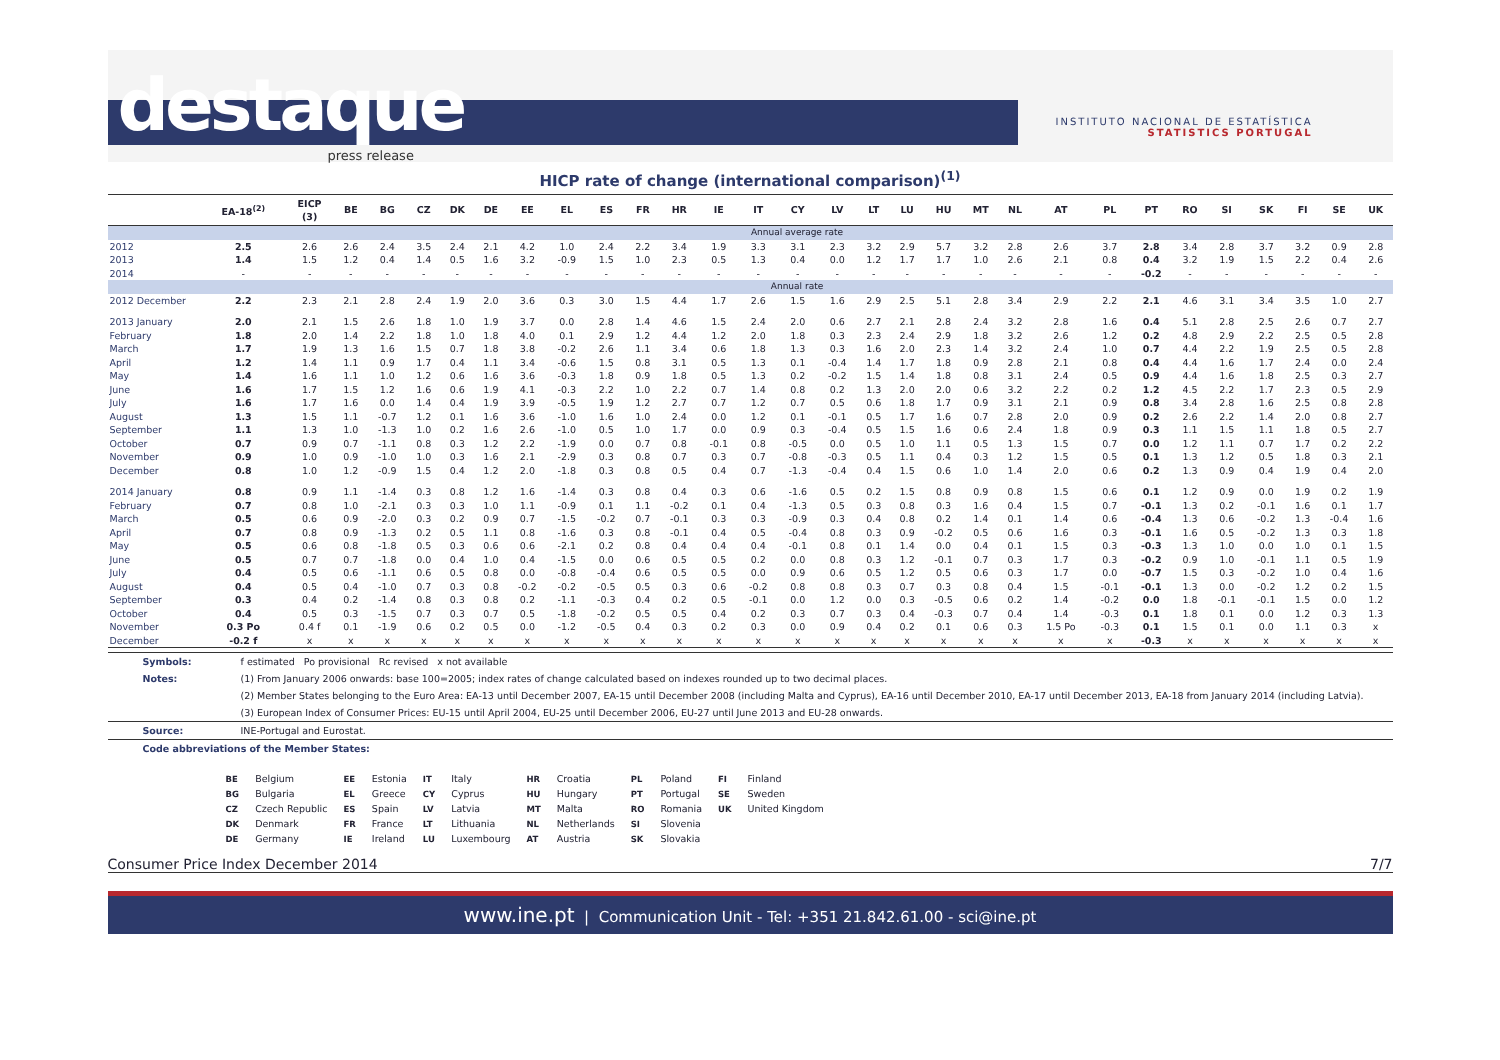destaque
press release
INSTITUTO NACIONAL DE ESTATÍSTICA
STATISTICS PORTUGAL
HICP rate of change (international comparison)<sup>(1)</sup>
| | EA-18<sup>(2)</sup> | EICP (3) | BE | BG | CZ | DK | DE | EE | EL | ES | FR | HR | IE | IT | CY | LV | LT | LU | HU | MT | NL | AT | PL | PT | RO | SI | SK | FI | SE | UK |
| --- | --- | --- | --- | --- | --- | --- | --- | --- | --- | --- | --- | --- | --- | --- | --- | --- | --- | --- | --- | --- | --- | --- | --- | --- | --- | --- | --- | --- | --- | --- |
| | Annual average rate | | | | | | | | | | | | | | | | | | | | | | | | | | | | | |
| 2012 | 2.5 | 2.6 | 2.6 | 2.4 | 3.5 | 2.4 | 2.1 | 4.2 | 1.0 | 2.4 | 2.2 | 3.4 | 1.9 | 3.3 | 3.1 | 2.3 | 3.2 | 2.9 | 5.7 | 3.2 | 2.8 | 2.6 | 3.7 | 2.8 | 3.4 | 2.8 | 3.7 | 3.2 | 0.9 | 2.8 |
| 2013 | 1.4 | 1.5 | 1.2 | 0.4 | 1.4 | 0.5 | 1.6 | 3.2 | -0.9 | 1.5 | 1.0 | 2.3 | 0.5 | 1.3 | 0.4 | 0.0 | 1.2 | 1.7 | 1.7 | 1.0 | 2.6 | 2.1 | 0.8 | 0.4 | 3.2 | 1.9 | 1.5 | 2.2 | 0.4 | 2.6 |
| 2014 | - | - | - | - | - | - | - | - | - | - | - | - | - | - | - | - | - | - | - | - | - | - | - | -0.2 | - | - | - | - | - | - |
| | Annual rate | | | | | | | | | | | | | | | | | | | | | | | | | | | | | |
| 2012 December | 2.2 | 2.3 | 2.1 | 2.8 | 2.4 | 1.9 | 2.0 | 3.6 | 0.3 | 3.0 | 1.5 | 4.4 | 1.7 | 2.6 | 1.5 | 1.6 | 2.9 | 2.5 | 5.1 | 2.8 | 3.4 | 2.9 | 2.2 | 2.1 | 4.6 | 3.1 | 3.4 | 3.5 | 1.0 | 2.7 |
| 2013 January | 2.0 | 2.1 | 1.5 | 2.6 | 1.8 | 1.0 | 1.9 | 3.7 | 0.0 | 2.8 | 1.4 | 4.6 | 1.5 | 2.4 | 2.0 | 0.6 | 2.7 | 2.1 | 2.8 | 2.4 | 3.2 | 2.8 | 1.6 | 0.4 | 5.1 | 2.8 | 2.5 | 2.6 | 0.7 | 2.7 |
| February | 1.8 | 2.0 | 1.4 | 2.2 | 1.8 | 1.0 | 1.8 | 4.0 | 0.1 | 2.9 | 1.2 | 4.4 | 1.2 | 2.0 | 1.8 | 0.3 | 2.3 | 2.4 | 2.9 | 1.8 | 3.2 | 2.6 | 1.2 | 0.2 | 4.8 | 2.9 | 2.2 | 2.5 | 0.5 | 2.8 |
| March | 1.7 | 1.9 | 1.3 | 1.6 | 1.5 | 0.7 | 1.8 | 3.8 | -0.2 | 2.6 | 1.1 | 3.4 | 0.6 | 1.8 | 1.3 | 0.3 | 1.6 | 2.0 | 2.3 | 1.4 | 3.2 | 2.4 | 1.0 | 0.7 | 4.4 | 2.2 | 1.9 | 2.5 | 0.5 | 2.8 |
| April | 1.2 | 1.4 | 1.1 | 0.9 | 1.7 | 0.4 | 1.1 | 3.4 | -0.6 | 1.5 | 0.8 | 3.1 | 0.5 | 1.3 | 0.1 | -0.4 | 1.4 | 1.7 | 1.8 | 0.9 | 2.8 | 2.1 | 0.8 | 0.4 | 4.4 | 1.6 | 1.7 | 2.4 | 0.0 | 2.4 |
| May | 1.4 | 1.6 | 1.1 | 1.0 | 1.2 | 0.6 | 1.6 | 3.6 | -0.3 | 1.8 | 0.9 | 1.8 | 0.5 | 1.3 | 0.2 | -0.2 | 1.5 | 1.4 | 1.8 | 0.8 | 3.1 | 2.4 | 0.5 | 0.9 | 4.4 | 1.6 | 1.8 | 2.5 | 0.3 | 2.7 |
| June | 1.6 | 1.7 | 1.5 | 1.2 | 1.6 | 0.6 | 1.9 | 4.1 | -0.3 | 2.2 | 1.0 | 2.2 | 0.7 | 1.4 | 0.8 | 0.2 | 1.3 | 2.0 | 2.0 | 0.6 | 3.2 | 2.2 | 0.2 | 1.2 | 4.5 | 2.2 | 1.7 | 2.3 | 0.5 | 2.9 |
| July | 1.6 | 1.7 | 1.6 | 0.0 | 1.4 | 0.4 | 1.9 | 3.9 | -0.5 | 1.9 | 1.2 | 2.7 | 0.7 | 1.2 | 0.7 | 0.5 | 0.6 | 1.8 | 1.7 | 0.9 | 3.1 | 2.1 | 0.9 | 0.8 | 3.4 | 2.8 | 1.6 | 2.5 | 0.8 | 2.8 |
| August | 1.3 | 1.5 | 1.1 | -0.7 | 1.2 | 0.1 | 1.6 | 3.6 | -1.0 | 1.6 | 1.0 | 2.4 | 0.0 | 1.2 | 0.1 | -0.1 | 0.5 | 1.7 | 1.6 | 0.7 | 2.8 | 2.0 | 0.9 | 0.2 | 2.6 | 2.2 | 1.4 | 2.0 | 0.8 | 2.7 |
| September | 1.1 | 1.3 | 1.0 | -1.3 | 1.0 | 0.2 | 1.6 | 2.6 | -1.0 | 0.5 | 1.0 | 1.7 | 0.0 | 0.9 | 0.3 | -0.4 | 0.5 | 1.5 | 1.6 | 0.6 | 2.4 | 1.8 | 0.9 | 0.3 | 1.1 | 1.5 | 1.1 | 1.8 | 0.5 | 2.7 |
| October | 0.7 | 0.9 | 0.7 | -1.1 | 0.8 | 0.3 | 1.2 | 2.2 | -1.9 | 0.0 | 0.7 | 0.8 | -0.1 | 0.8 | -0.5 | 0.0 | 0.5 | 1.0 | 1.1 | 0.5 | 1.3 | 1.5 | 0.7 | 0.0 | 1.2 | 1.1 | 0.7 | 1.7 | 0.2 | 2.2 |
| November | 0.9 | 1.0 | 0.9 | -1.0 | 1.0 | 0.3 | 1.6 | 2.1 | -2.9 | 0.3 | 0.8 | 0.7 | 0.3 | 0.7 | -0.8 | -0.3 | 0.5 | 1.1 | 0.4 | 0.3 | 1.2 | 1.5 | 0.5 | 0.1 | 1.3 | 1.2 | 0.5 | 1.8 | 0.3 | 2.1 |
| December | 0.8 | 1.0 | 1.2 | -0.9 | 1.5 | 0.4 | 1.2 | 2.0 | -1.8 | 0.3 | 0.8 | 0.5 | 0.4 | 0.7 | -1.3 | -0.4 | 0.4 | 1.5 | 0.6 | 1.0 | 1.4 | 2.0 | 0.6 | 0.2 | 1.3 | 0.9 | 0.4 | 1.9 | 0.4 | 2.0 |
| 2014 January | 0.8 | 0.9 | 1.1 | -1.4 | 0.3 | 0.8 | 1.2 | 1.6 | -1.4 | 0.3 | 0.8 | 0.4 | 0.3 | 0.6 | -1.6 | 0.5 | 0.2 | 1.5 | 0.8 | 0.9 | 0.8 | 1.5 | 0.6 | 0.1 | 1.2 | 0.9 | 0.0 | 1.9 | 0.2 | 1.9 |
| February | 0.7 | 0.8 | 1.0 | -2.1 | 0.3 | 0.3 | 1.0 | 1.1 | -0.9 | 0.1 | 1.1 | -0.2 | 0.1 | 0.4 | -1.3 | 0.5 | 0.3 | 0.8 | 0.3 | 1.6 | 0.4 | 1.5 | 0.7 | -0.1 | 1.3 | 0.2 | -0.1 | 1.6 | 0.1 | 1.7 |
| March | 0.5 | 0.6 | 0.9 | -2.0 | 0.3 | 0.2 | 0.9 | 0.7 | -1.5 | -0.2 | 0.7 | -0.1 | 0.3 | 0.3 | -0.9 | 0.3 | 0.4 | 0.8 | 0.2 | 1.4 | 0.1 | 1.4 | 0.6 | -0.4 | 1.3 | 0.6 | -0.2 | 1.3 | -0.4 | 1.6 |
| April | 0.7 | 0.8 | 0.9 | -1.3 | 0.2 | 0.5 | 1.1 | 0.8 | -1.6 | 0.3 | 0.8 | -0.1 | 0.4 | 0.5 | -0.4 | 0.8 | 0.3 | 0.9 | -0.2 | 0.5 | 0.6 | 1.6 | 0.3 | -0.1 | 1.6 | 0.5 | -0.2 | 1.3 | 0.3 | 1.8 |
| May | 0.5 | 0.6 | 0.8 | -1.8 | 0.5 | 0.3 | 0.6 | 0.6 | -2.1 | 0.2 | 0.8 | 0.4 | 0.4 | 0.4 | -0.1 | 0.8 | 0.1 | 1.4 | 0.0 | 0.4 | 0.1 | 1.5 | 0.3 | -0.3 | 1.3 | 1.0 | 0.0 | 1.0 | 0.1 | 1.5 |
| June | 0.5 | 0.7 | 0.7 | -1.8 | 0.0 | 0.4 | 1.0 | 0.4 | -1.5 | 0.0 | 0.6 | 0.5 | 0.5 | 0.2 | 0.0 | 0.8 | 0.3 | 1.2 | -0.1 | 0.7 | 0.3 | 1.7 | 0.3 | -0.2 | 0.9 | 1.0 | -0.1 | 1.1 | 0.5 | 1.9 |
| July | 0.4 | 0.5 | 0.6 | -1.1 | 0.6 | 0.5 | 0.8 | 0.0 | -0.8 | -0.4 | 0.6 | 0.5 | 0.5 | 0.0 | 0.9 | 0.6 | 0.5 | 1.2 | 0.5 | 0.6 | 0.3 | 1.7 | 0.0 | -0.7 | 1.5 | 0.3 | -0.2 | 1.0 | 0.4 | 1.6 |
| August | 0.4 | 0.5 | 0.4 | -1.0 | 0.7 | 0.3 | 0.8 | -0.2 | -0.2 | -0.5 | 0.5 | 0.3 | 0.6 | -0.2 | 0.8 | 0.8 | 0.3 | 0.7 | 0.3 | 0.8 | 0.4 | 1.5 | -0.1 | -0.1 | 1.3 | 0.0 | -0.2 | 1.2 | 0.2 | 1.5 |
| September | 0.3 | 0.4 | 0.2 | -1.4 | 0.8 | 0.3 | 0.8 | 0.2 | -1.1 | -0.3 | 0.4 | 0.2 | 0.5 | -0.1 | 0.0 | 1.2 | 0.0 | 0.3 | -0.5 | 0.6 | 0.2 | 1.4 | -0.2 | 0.0 | 1.8 | -0.1 | -0.1 | 1.5 | 0.0 | 1.2 |
| October | 0.4 | 0.5 | 0.3 | -1.5 | 0.7 | 0.3 | 0.7 | 0.5 | -1.8 | -0.2 | 0.5 | 0.5 | 0.4 | 0.2 | 0.3 | 0.7 | 0.3 | 0.4 | -0.3 | 0.7 | 0.4 | 1.4 | -0.3 | 0.1 | 1.8 | 0.1 | 0.0 | 1.2 | 0.3 | 1.3 |
| November | 0.3 Po | 0.4 f | 0.1 | -1.9 | 0.6 | 0.2 | 0.5 | 0.0 | -1.2 | -0.5 | 0.4 | 0.3 | 0.2 | 0.3 | 0.0 | 0.9 | 0.4 | 0.2 | 0.1 | 0.6 | 0.3 | 1.5 Po | -0.3 | 0.1 | 1.5 | 0.1 | 0.0 | 1.1 | 0.3 | x |
| December | -0.2 f | x | x | x | x | x | x | x | x | x | x | x | x | x | x | x | x | x | x | x | x | x | x | -0.3 | x | x | x | x | x | x |
Symbols: f estimated Po provisional Rc revised x not available
Notes: (1) From January 2006 onwards: base 100=2005; index rates of change calculated based on indexes rounded up to two decimal places.
(2) Member States belonging to the Euro Area: EA-13 until December 2007, EA-15 until December 2008 (including Malta and Cyprus), EA-16 until December 2010, EA-17 until December 2013, EA-18 from January 2014 (including Latvia).
(3) European Index of Consumer Prices: EU-15 until April 2004, EU-25 until December 2006, EU-27 until June 2013 and EU-28 onwards.
Source: INE-Portugal and Eurostat.
Code abbreviations of the Member States:
| BE | Belgium | EE | Estonia | IT | Italy | HR | Croatia | PL | Poland | FI | Finland |
| BG | Bulgaria | EL | Greece | CY | Cyprus | HU | Hungary | PT | Portugal | SE | Sweden |
| CZ | Czech Republic | ES | Spain | LV | Latvia | MT | Malta | RO | Romania | UK | United Kingdom |
| DK | Denmark | FR | France | LT | Lithuania | NL | Netherlands | SI | Slovenia | | |
| DE | Germany | IE | Ireland | LU | Luxembourg | AT | Austria | SK | Slovakia | | |
Consumer Price Index December 2014 7/7
www.ine.pt | Communication Unit - Tel: +351 21.842.61.00 - sci@ine.pt